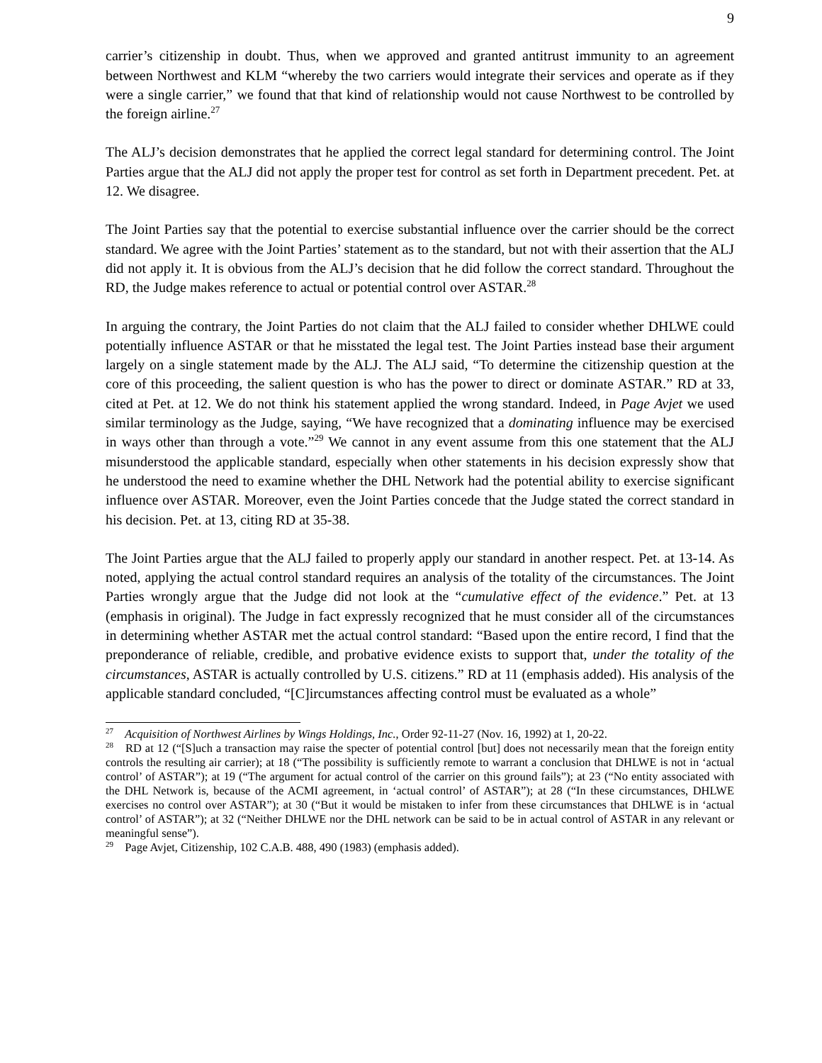9
carrier’s citizenship in doubt. Thus, when we approved and granted antitrust immunity to an agreement between Northwest and KLM “whereby the two carriers would integrate their services and operate as if they were a single carrier,” we found that that kind of relationship would not cause Northwest to be controlled by the foreign airline.<sup>27</sup>
The ALJ’s decision demonstrates that he applied the correct legal standard for determining control. The Joint Parties argue that the ALJ did not apply the proper test for control as set forth in Department precedent. Pet. at 12. We disagree.
The Joint Parties say that the potential to exercise substantial influence over the carrier should be the correct standard. We agree with the Joint Parties’ statement as to the standard, but not with their assertion that the ALJ did not apply it. It is obvious from the ALJ’s decision that he did follow the correct standard. Throughout the RD, the Judge makes reference to actual or potential control over ASTAR.<sup>28</sup>
In arguing the contrary, the Joint Parties do not claim that the ALJ failed to consider whether DHLWE could potentially influence ASTAR or that he misstated the legal test. The Joint Parties instead base their argument largely on a single statement made by the ALJ. The ALJ said, “To determine the citizenship question at the core of this proceeding, the salient question is who has the power to direct or dominate ASTAR.” RD at 33, cited at Pet. at 12. We do not think his statement applied the wrong standard. Indeed, in Page Avjet we used similar terminology as the Judge, saying, “We have recognized that a dominating influence may be exercised in ways other than through a vote.”<sup>29</sup> We cannot in any event assume from this one statement that the ALJ misunderstood the applicable standard, especially when other statements in his decision expressly show that he understood the need to examine whether the DHL Network had the potential ability to exercise significant influence over ASTAR. Moreover, even the Joint Parties concede that the Judge stated the correct standard in his decision. Pet. at 13, citing RD at 35-38.
The Joint Parties argue that the ALJ failed to properly apply our standard in another respect. Pet. at 13-14. As noted, applying the actual control standard requires an analysis of the totality of the circumstances. The Joint Parties wrongly argue that the Judge did not look at the “cumulative effect of the evidence.” Pet. at 13 (emphasis in original). The Judge in fact expressly recognized that he must consider all of the circumstances in determining whether ASTAR met the actual control standard: “Based upon the entire record, I find that the preponderance of reliable, credible, and probative evidence exists to support that, under the totality of the circumstances, ASTAR is actually controlled by U.S. citizens.” RD at 11 (emphasis added). His analysis of the applicable standard concluded, “[C]ircumstances affecting control must be evaluated as a whole”
<sup>27</sup> Acquisition of Northwest Airlines by Wings Holdings, Inc., Order 92-11-27 (Nov. 16, 1992) at 1, 20-22.
<sup>28</sup> RD at 12 (“[S]uch a transaction may raise the specter of potential control [but] does not necessarily mean that the foreign entity controls the resulting air carrier); at 18 (“The possibility is sufficiently remote to warrant a conclusion that DHLWE is not in ‘actual control’ of ASTAR”); at 19 (“The argument for actual control of the carrier on this ground fails”); at 23 (“No entity associated with the DHL Network is, because of the ACMI agreement, in ‘actual control’ of ASTAR”); at 28 (“In these circumstances, DHLWE exercises no control over ASTAR”); at 30 (“But it would be mistaken to infer from these circumstances that DHLWE is in ‘actual control’ of ASTAR”); at 32 (“Neither DHLWE nor the DHL network can be said to be in actual control of ASTAR in any relevant or meaningful sense”).
<sup>29</sup> Page Avjet, Citizenship, 102 C.A.B. 488, 490 (1983) (emphasis added).